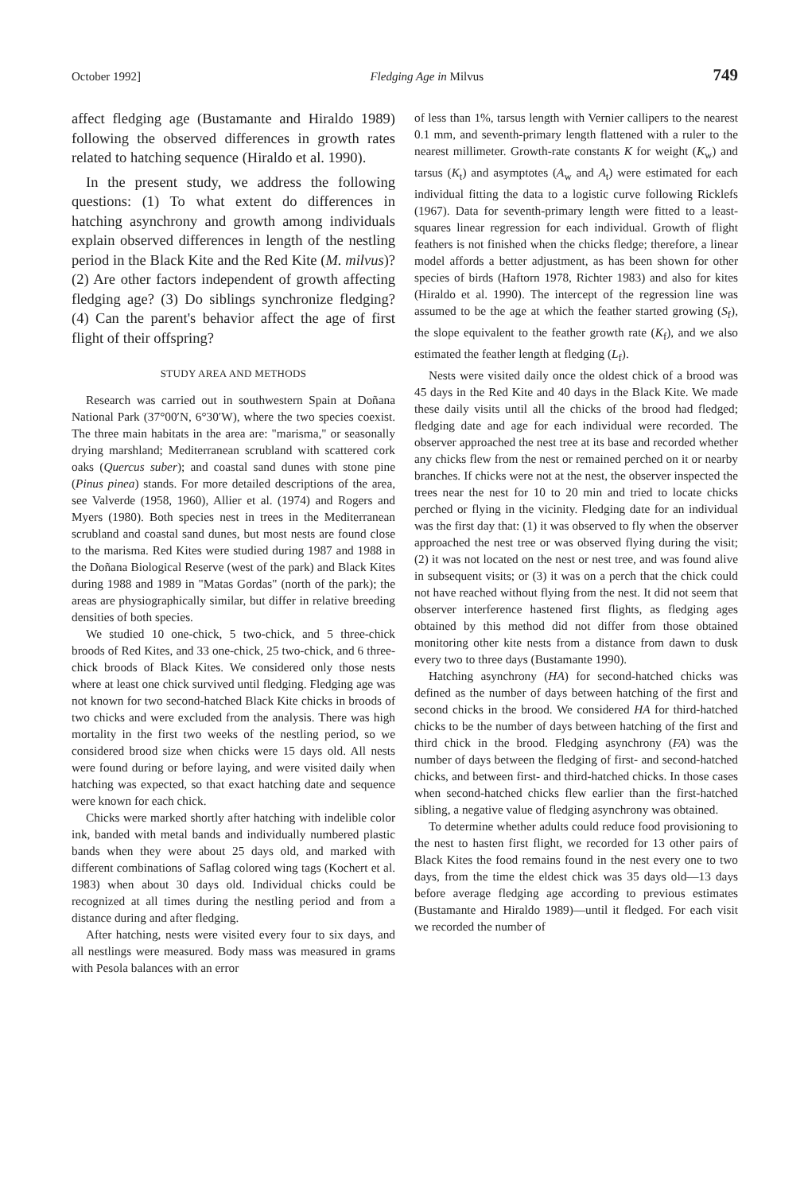October 1992] Fledging Age in Milvus 749
affect fledging age (Bustamante and Hiraldo 1989) following the observed differences in growth rates related to hatching sequence (Hiraldo et al. 1990).
In the present study, we address the following questions: (1) To what extent do differences in hatching asynchrony and growth among individuals explain observed differences in length of the nestling period in the Black Kite and the Red Kite (M. milvus)? (2) Are other factors independent of growth affecting fledging age? (3) Do siblings synchronize fledging? (4) Can the parent's behavior affect the age of first flight of their offspring?
STUDY AREA AND METHODS
Research was carried out in southwestern Spain at Doñana National Park (37°00′N, 6°30′W), where the two species coexist. The three main habitats in the area are: "marisma," or seasonally drying marshland; Mediterranean scrubland with scattered cork oaks (Quercus suber); and coastal sand dunes with stone pine (Pinus pinea) stands. For more detailed descriptions of the area, see Valverde (1958, 1960), Allier et al. (1974) and Rogers and Myers (1980). Both species nest in trees in the Mediterranean scrubland and coastal sand dunes, but most nests are found close to the marisma. Red Kites were studied during 1987 and 1988 in the Doñana Biological Reserve (west of the park) and Black Kites during 1988 and 1989 in "Matas Gordas" (north of the park); the areas are physiographically similar, but differ in relative breeding densities of both species.
We studied 10 one-chick, 5 two-chick, and 5 three-chick broods of Red Kites, and 33 one-chick, 25 two-chick, and 6 three-chick broods of Black Kites. We considered only those nests where at least one chick survived until fledging. Fledging age was not known for two second-hatched Black Kite chicks in broods of two chicks and were excluded from the analysis. There was high mortality in the first two weeks of the nestling period, so we considered brood size when chicks were 15 days old. All nests were found during or before laying, and were visited daily when hatching was expected, so that exact hatching date and sequence were known for each chick.
Chicks were marked shortly after hatching with indelible color ink, banded with metal bands and individually numbered plastic bands when they were about 25 days old, and marked with different combinations of Saflag colored wing tags (Kochert et al. 1983) when about 30 days old. Individual chicks could be recognized at all times during the nestling period and from a distance during and after fledging.
After hatching, nests were visited every four to six days, and all nestlings were measured. Body mass was measured in grams with Pesola balances with an error
of less than 1%, tarsus length with Vernier callipers to the nearest 0.1 mm, and seventh-primary length flattened with a ruler to the nearest millimeter. Growth-rate constants K for weight (K<sub>w</sub>) and tarsus (K<sub>t</sub>) and asymptotes (A<sub>w</sub> and A<sub>t</sub>) were estimated for each individual fitting the data to a logistic curve following Ricklefs (1967). Data for seventh-primary length were fitted to a least-squares linear regression for each individual. Growth of flight feathers is not finished when the chicks fledge; therefore, a linear model affords a better adjustment, as has been shown for other species of birds (Haftorn 1978, Richter 1983) and also for kites (Hiraldo et al. 1990). The intercept of the regression line was assumed to be the age at which the feather started growing (S<sub>f</sub>), the slope equivalent to the feather growth rate (K<sub>f</sub>), and we also estimated the feather length at fledging (L<sub>f</sub>).
Nests were visited daily once the oldest chick of a brood was 45 days in the Red Kite and 40 days in the Black Kite. We made these daily visits until all the chicks of the brood had fledged; fledging date and age for each individual were recorded. The observer approached the nest tree at its base and recorded whether any chicks flew from the nest or remained perched on it or nearby branches. If chicks were not at the nest, the observer inspected the trees near the nest for 10 to 20 min and tried to locate chicks perched or flying in the vicinity. Fledging date for an individual was the first day that: (1) it was observed to fly when the observer approached the nest tree or was observed flying during the visit; (2) it was not located on the nest or nest tree, and was found alive in subsequent visits; or (3) it was on a perch that the chick could not have reached without flying from the nest. It did not seem that observer interference hastened first flights, as fledging ages obtained by this method did not differ from those obtained monitoring other kite nests from a distance from dawn to dusk every two to three days (Bustamante 1990).
Hatching asynchrony (HA) for second-hatched chicks was defined as the number of days between hatching of the first and second chicks in the brood. We considered HA for third-hatched chicks to be the number of days between hatching of the first and third chick in the brood. Fledging asynchrony (FA) was the number of days between the fledging of first- and second-hatched chicks, and between first- and third-hatched chicks. In those cases when second-hatched chicks flew earlier than the first-hatched sibling, a negative value of fledging asynchrony was obtained.
To determine whether adults could reduce food provisioning to the nest to hasten first flight, we recorded for 13 other pairs of Black Kites the food remains found in the nest every one to two days, from the time the eldest chick was 35 days old—13 days before average fledging age according to previous estimates (Bustamante and Hiraldo 1989)—until it fledged. For each visit we recorded the number of